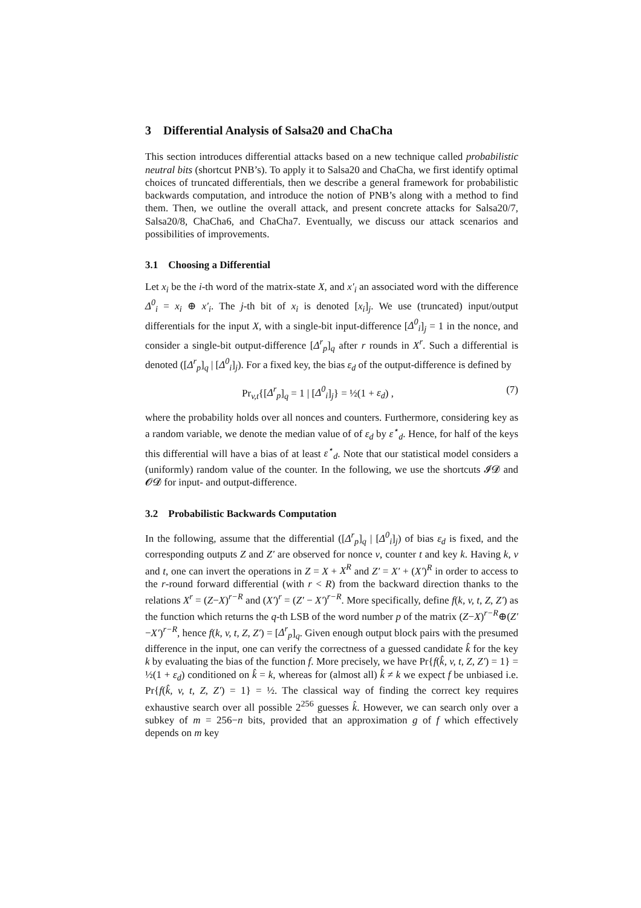3 Differential Analysis of Salsa20 and ChaCha
This section introduces differential attacks based on a new technique called probabilistic neutral bits (shortcut PNB’s). To apply it to Salsa20 and ChaCha, we first identify optimal choices of truncated differentials, then we describe a general framework for probabilistic backwards computation, and introduce the notion of PNB’s along with a method to find them. Then, we outline the overall attack, and present concrete attacks for Salsa20/7, Salsa20/8, ChaCha6, and ChaCha7. Eventually, we discuss our attack scenarios and possibilities of improvements.
3.1 Choosing a Differential
Let x<sub>i</sub> be the i-th word of the matrix-state X, and x′<sub>i</sub> an associated word with the difference Δ<sup>0</sup><sub>i</sub> = x<sub>i</sub> ⊕ x′<sub>i</sub>. The j-th bit of x<sub>i</sub> is denoted [x<sub>i</sub>]<sub>j</sub>. We use (truncated) input/output differentials for the input X, with a single-bit input-difference [Δ<sup>0</sup><sub>i</sub>]<sub>j</sub> = 1 in the nonce, and consider a single-bit output-difference [Δ<sup>r</sup><sub>p</sub>]<sub>q</sub> after r rounds in X<sup>r</sup>. Such a differential is denoted ([Δ<sup>r</sup><sub>p</sub>]<sub>q</sub> | [Δ<sup>0</sup><sub>i</sub>]<sub>j</sub>). For a fixed key, the bias ε<sub>d</sub> of the output-difference is defined by
Pr<sub>v,t</sub>{[Δ<sup>r</sup><sub>p</sub>]<sub>q</sub> = 1 | [Δ<sup>0</sup><sub>i</sub>]<sub>j</sub>} = ½(1 + ε<sub>d</sub>) , (7)
where the probability holds over all nonces and counters. Furthermore, considering key as a random variable, we denote the median value of of ε<sub>d</sub> by ε<sup>⋆</sup><sub>d</sub>. Hence, for half of the keys this differential will have a bias of at least ε<sup>⋆</sup><sub>d</sub>. Note that our statistical model considers a (uniformly) random value of the counter. In the following, we use the shortcuts 𝓘𝓓 and 𝓞𝓓 for input- and output-difference.
3.2 Probabilistic Backwards Computation
In the following, assume that the differential ([Δ<sup>r</sup><sub>p</sub>]<sub>q</sub> | [Δ<sup>0</sup><sub>i</sub>]<sub>j</sub>) of bias ε<sub>d</sub> is fixed, and the corresponding outputs Z and Z′ are observed for nonce v, counter t and key k. Having k, v and t, one can invert the operations in Z = X + X<sup>R</sup> and Z′ = X′ + (X′)<sup>R</sup> in order to access to the r-round forward differential (with r < R) from the backward direction thanks to the relations X<sup>r</sup> = (Z−X)<sup>r−R</sup> and (X′)<sup>r</sup> = (Z′ − X′)<sup>r−R</sup>. More specifically, define f(k, v, t, Z, Z′) as the function which returns the q-th LSB of the word number p of the matrix (Z−X)<sup>r−R</sup>⊕(Z′−X′)<sup>r−R</sup>, hence f(k, v, t, Z, Z′) = [Δ<sup>r</sup><sub>p</sub>]<sub>q</sub>. Given enough output block pairs with the presumed difference in the input, one can verify the correctness of a guessed candidate k̂ for the key k by evaluating the bias of the function f. More precisely, we have Pr{f(k̂, v, t, Z, Z′) = 1} = ½(1 + ε<sub>d</sub>) conditioned on k̂ = k, whereas for (almost all) k̂ ≠ k we expect f be unbiased i.e. Pr{f(k̂, v, t, Z, Z′) = 1} = ½. The classical way of finding the correct key requires exhaustive search over all possible 2<sup>256</sup> guesses k̂. However, we can search only over a subkey of m = 256−n bits, provided that an approximation g of f which effectively depends on m key